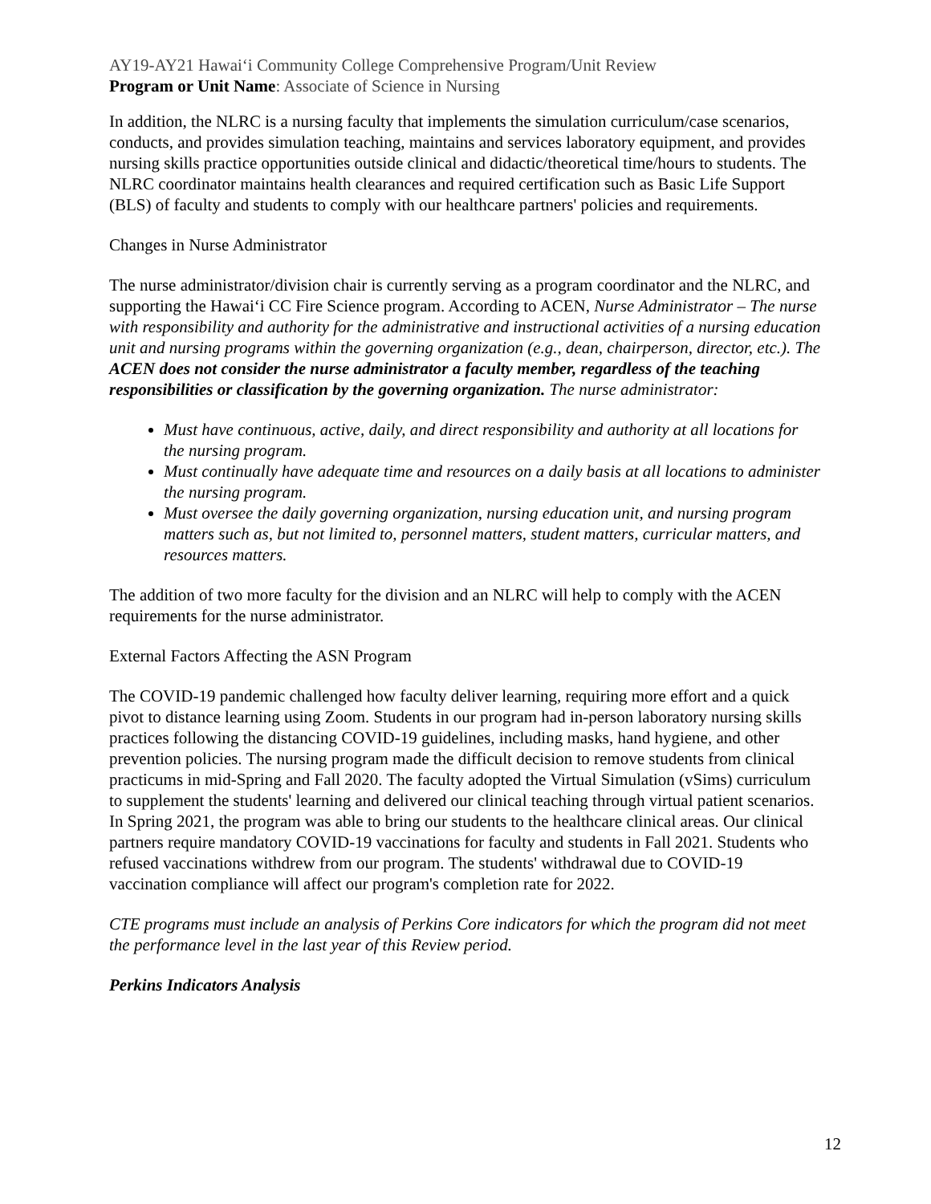AY19-AY21 Hawaiʻi Community College Comprehensive Program/Unit Review
Program or Unit Name: Associate of Science in Nursing
In addition, the NLRC is a nursing faculty that implements the simulation curriculum/case scenarios, conducts, and provides simulation teaching, maintains and services laboratory equipment, and provides nursing skills practice opportunities outside clinical and didactic/theoretical time/hours to students. The NLRC coordinator maintains health clearances and required certification such as Basic Life Support (BLS) of faculty and students to comply with our healthcare partners' policies and requirements.
Changes in Nurse Administrator
The nurse administrator/division chair is currently serving as a program coordinator and the NLRC, and supporting the Hawaiʻi CC Fire Science program. According to ACEN, Nurse Administrator – The nurse with responsibility and authority for the administrative and instructional activities of a nursing education unit and nursing programs within the governing organization (e.g., dean, chairperson, director, etc.). The ACEN does not consider the nurse administrator a faculty member, regardless of the teaching responsibilities or classification by the governing organization. The nurse administrator:
Must have continuous, active, daily, and direct responsibility and authority at all locations for the nursing program.
Must continually have adequate time and resources on a daily basis at all locations to administer the nursing program.
Must oversee the daily governing organization, nursing education unit, and nursing program matters such as, but not limited to, personnel matters, student matters, curricular matters, and resources matters.
The addition of two more faculty for the division and an NLRC will help to comply with the ACEN requirements for the nurse administrator.
External Factors Affecting the ASN Program
The COVID-19 pandemic challenged how faculty deliver learning, requiring more effort and a quick pivot to distance learning using Zoom. Students in our program had in-person laboratory nursing skills practices following the distancing COVID-19 guidelines, including masks, hand hygiene, and other prevention policies. The nursing program made the difficult decision to remove students from clinical practicums in mid-Spring and Fall 2020. The faculty adopted the Virtual Simulation (vSims) curriculum to supplement the students' learning and delivered our clinical teaching through virtual patient scenarios. In Spring 2021, the program was able to bring our students to the healthcare clinical areas. Our clinical partners require mandatory COVID-19 vaccinations for faculty and students in Fall 2021. Students who refused vaccinations withdrew from our program. The students' withdrawal due to COVID-19 vaccination compliance will affect our program's completion rate for 2022.
CTE programs must include an analysis of Perkins Core indicators for which the program did not meet the performance level in the last year of this Review period.
Perkins Indicators Analysis
12